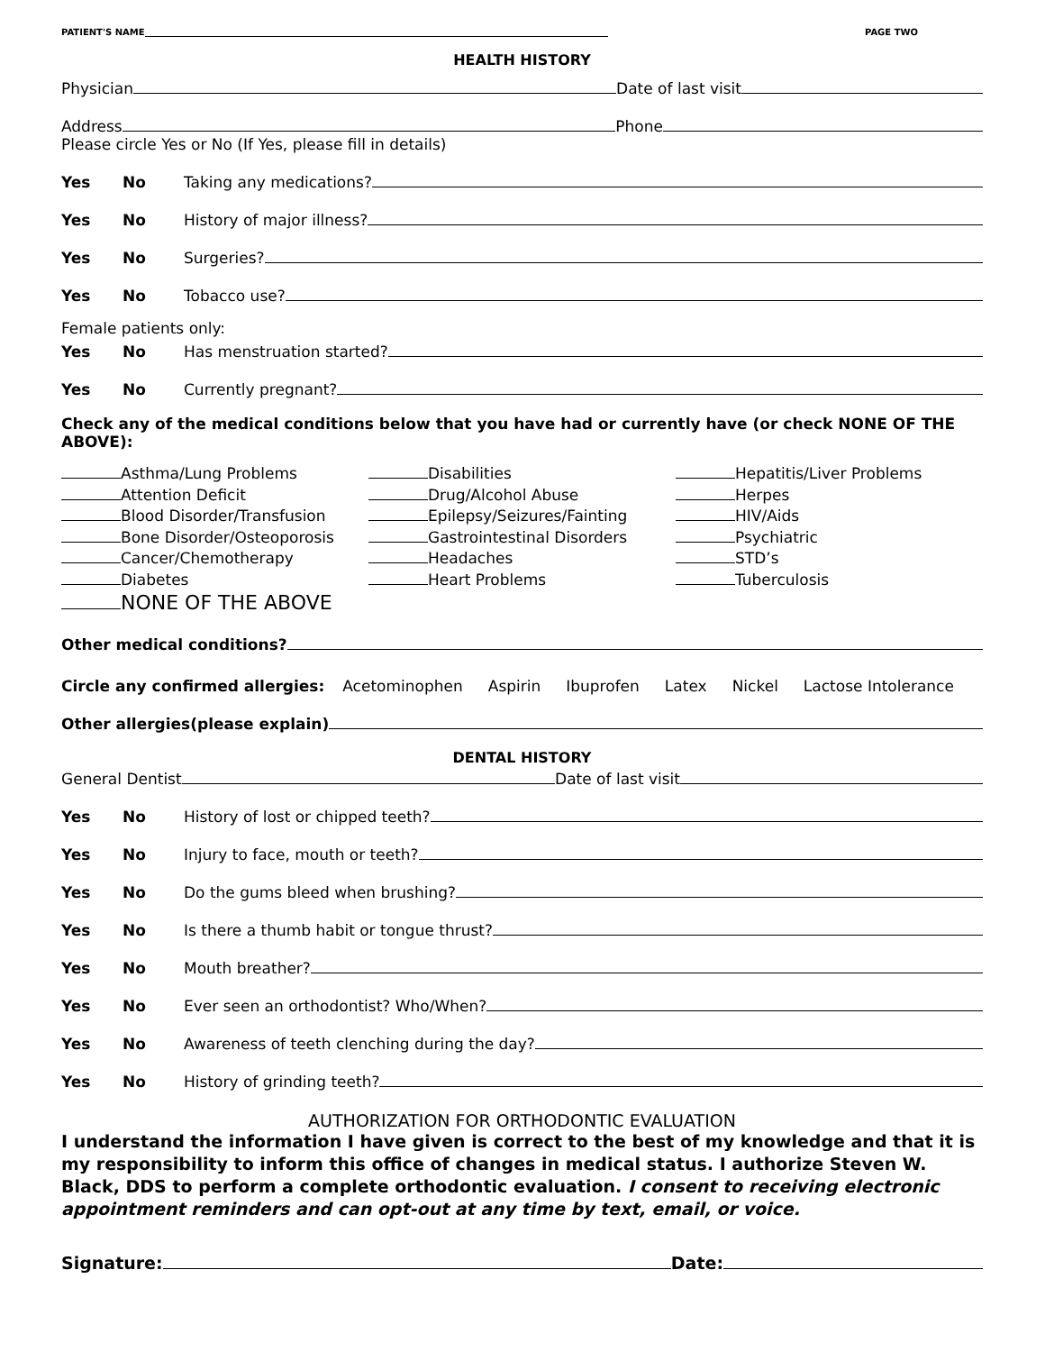PATIENT'S NAME PAGE TWO
HEALTH HISTORY
Physician Date of last visit
Address Phone
Please circle Yes or No (If Yes, please fill in details)
Yes No Taking any medications?
Yes No History of major illness?
Yes No Surgeries?
Yes No Tobacco use?
Female patients only:
Yes No Has menstruation started?
Yes No Currently pregnant?
Check any of the medical conditions below that you have had or currently have (or check NONE OF THE ABOVE):
Asthma/Lung Problems
Attention Deficit
Blood Disorder/Transfusion
Bone Disorder/Osteoporosis
Cancer/Chemotherapy
Diabetes
NONE OF THE ABOVE
Disabilities
Drug/Alcohol Abuse
Epilepsy/Seizures/Fainting
Gastrointestinal Disorders
Headaches
Heart Problems
Hepatitis/Liver Problems
Herpes
HIV/Aids
Psychiatric
STD’s
Tuberculosis
Other medical conditions?
Circle any confirmed allergies: Acetominophen Aspirin Ibuprofen Latex Nickel Lactose Intolerance
Other allergies(please explain)
DENTAL HISTORY
General Dentist Date of last visit
Yes No History of lost or chipped teeth?
Yes No Injury to face, mouth or teeth?
Yes No Do the gums bleed when brushing?
Yes No Is there a thumb habit or tongue thrust?
Yes No Mouth breather?
Yes No Ever seen an orthodontist? Who/When?
Yes No Awareness of teeth clenching during the day?
Yes No History of grinding teeth?
AUTHORIZATION FOR ORTHODONTIC EVALUATION
I understand the information I have given is correct to the best of my knowledge and that it is my responsibility to inform this office of changes in medical status. I authorize Steven W. Black, DDS to perform a complete orthodontic evaluation. I consent to receiving electronic appointment reminders and can opt-out at any time by text, email, or voice.
Signature: Date: